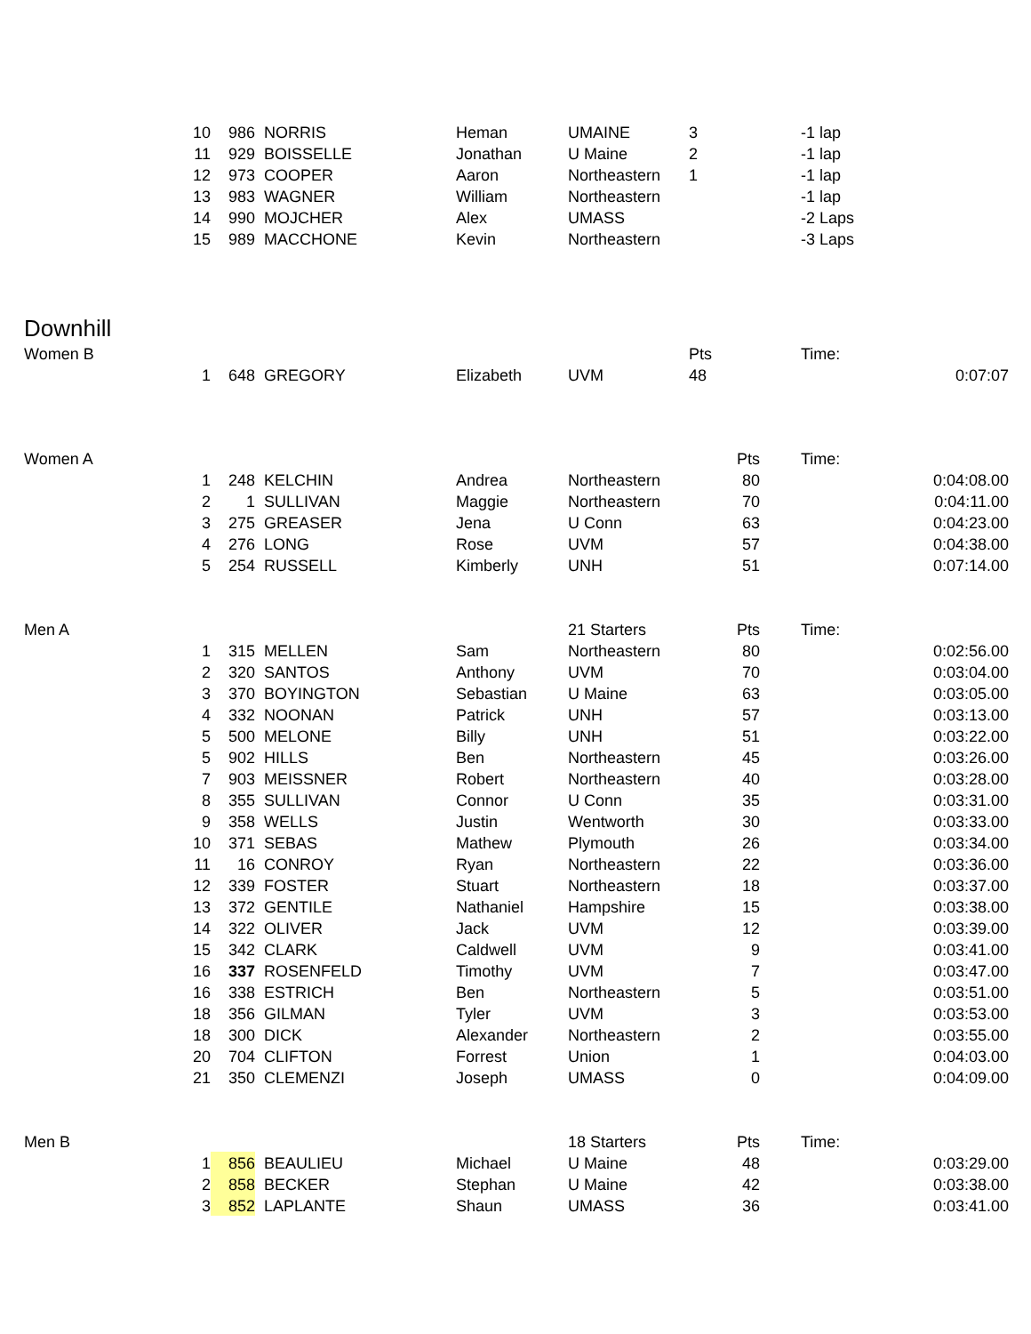| | 10 | 986 | NORRIS | Heman | UMAINE | 3 | | -1 lap |
| | 11 | 929 | BOISSELLE | Jonathan | U Maine | 2 | | -1 lap |
| | 12 | 973 | COOPER | Aaron | Northeastern | 1 | | -1 lap |
| | 13 | 983 | WAGNER | William | Northeastern | | | -1 lap |
| | 14 | 990 | MOJCHER | Alex | UMASS | | | -2 Laps |
| | 15 | 989 | MACCHONE | Kevin | Northeastern | | | -3 Laps |
| Downhill | | | | | | | | |
| Women B | | | | | | Pts | | Time: |
| | 1 | 648 | GREGORY | Elizabeth | UVM | 48 | | 0:07:07 |
| Women A | | | | | | Pts | | Time: |
| | 1 | 248 | KELCHIN | Andrea | Northeastern | 80 | | 0:04:08.00 |
| | 2 | 1 | SULLIVAN | Maggie | Northeastern | 70 | | 0:04:11.00 |
| | 3 | 275 | GREASER | Jena | U Conn | 63 | | 0:04:23.00 |
| | 4 | 276 | LONG | Rose | UVM | 57 | | 0:04:38.00 |
| | 5 | 254 | RUSSELL | Kimberly | UNH | 51 | | 0:07:14.00 |
| Men A | | | | | 21 Starters | Pts | | Time: |
| | 1 | 315 | MELLEN | Sam | Northeastern | 80 | | 0:02:56.00 |
| | 2 | 320 | SANTOS | Anthony | UVM | 70 | | 0:03:04.00 |
| | 3 | 370 | BOYINGTON | Sebastian | U Maine | 63 | | 0:03:05.00 |
| | 4 | 332 | NOONAN | Patrick | UNH | 57 | | 0:03:13.00 |
| | 5 | 500 | MELONE | Billy | UNH | 51 | | 0:03:22.00 |
| | 5 | 902 | HILLS | Ben | Northeastern | 45 | | 0:03:26.00 |
| | 7 | 903 | MEISSNER | Robert | Northeastern | 40 | | 0:03:28.00 |
| | 8 | 355 | SULLIVAN | Connor | U Conn | 35 | | 0:03:31.00 |
| | 9 | 358 | WELLS | Justin | Wentworth | 30 | | 0:03:33.00 |
| | 10 | 371 | SEBAS | Mathew | Plymouth | 26 | | 0:03:34.00 |
| | 11 | 16 | CONROY | Ryan | Northeastern | 22 | | 0:03:36.00 |
| | 12 | 339 | FOSTER | Stuart | Northeastern | 18 | | 0:03:37.00 |
| | 13 | 372 | GENTILE | Nathaniel | Hampshire | 15 | | 0:03:38.00 |
| | 14 | 322 | OLIVER | Jack | UVM | 12 | | 0:03:39.00 |
| | 15 | 342 | CLARK | Caldwell | UVM | 9 | | 0:03:41.00 |
| | 16 | 337 | ROSENFELD | Timothy | UVM | 7 | | 0:03:47.00 |
| | 16 | 338 | ESTRICH | Ben | Northeastern | 5 | | 0:03:51.00 |
| | 18 | 356 | GILMAN | Tyler | UVM | 3 | | 0:03:53.00 |
| | 18 | 300 | DICK | Alexander | Northeastern | 2 | | 0:03:55.00 |
| | 20 | 704 | CLIFTON | Forrest | Union | 1 | | 0:04:03.00 |
| | 21 | 350 | CLEMENZI | Joseph | UMASS | 0 | | 0:04:09.00 |
| Men B | | | | | 18 Starters | Pts | | Time: |
| | 1 | 856 | BEAULIEU | Michael | U Maine | 48 | | 0:03:29.00 |
| | 2 | 858 | BECKER | Stephan | U Maine | 42 | | 0:03:38.00 |
| | 3 | 852 | LAPLANTE | Shaun | UMASS | 36 | | 0:03:41.00 |